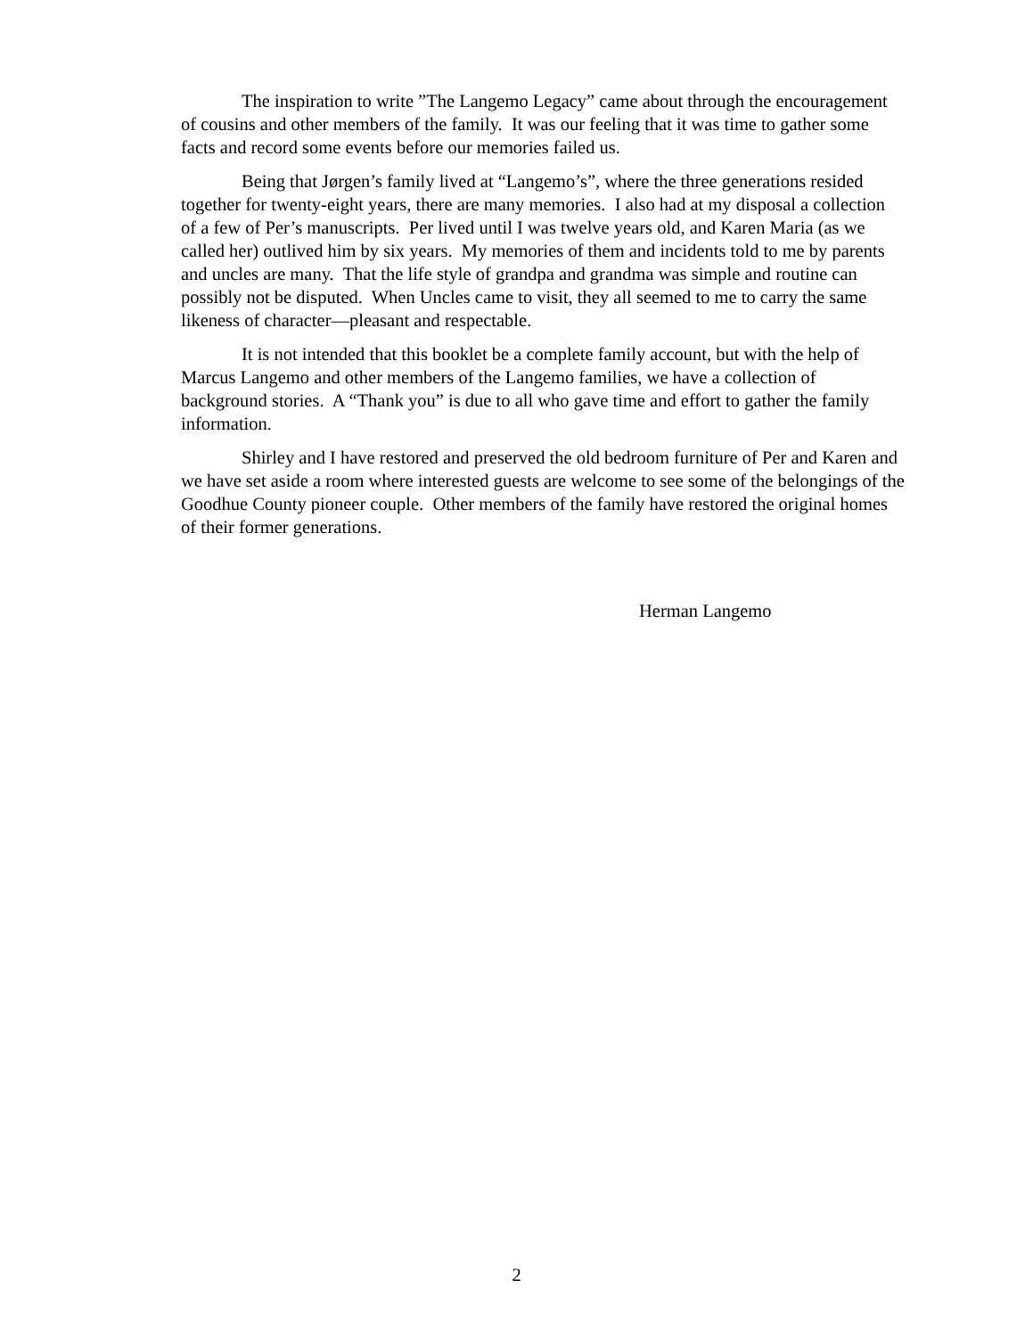The inspiration to write ”The Langemo Legacy” came about through the encouragement of cousins and other members of the family. It was our feeling that it was time to gather some facts and record some events before our memories failed us.
Being that Jørgen’s family lived at “Langemo’s”, where the three generations resided together for twenty-eight years, there are many memories. I also had at my disposal a collection of a few of Per’s manuscripts. Per lived until I was twelve years old, and Karen Maria (as we called her) outlived him by six years. My memories of them and incidents told to me by parents and uncles are many. That the life style of grandpa and grandma was simple and routine can possibly not be disputed. When Uncles came to visit, they all seemed to me to carry the same likeness of character—pleasant and respectable.
It is not intended that this booklet be a complete family account, but with the help of Marcus Langemo and other members of the Langemo families, we have a collection of background stories. A “Thank you” is due to all who gave time and effort to gather the family information.
Shirley and I have restored and preserved the old bedroom furniture of Per and Karen and we have set aside a room where interested guests are welcome to see some of the belongings of the Goodhue County pioneer couple. Other members of the family have restored the original homes of their former generations.
Herman Langemo
2